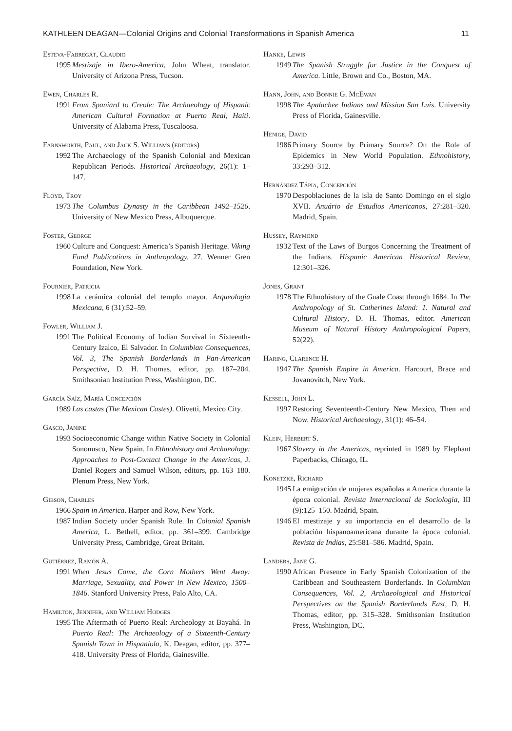KATHLEEN DEAGAN—Colonial Origins and Colonial Transformations in Spanish America 11
Esteva-Fabregát, Claudio
1995 Mestizaje in Ibero-America, John Wheat, translator. University of Arizona Press, Tucson.
Ewen, Charles R.
1991 From Spaniard to Creole: The Archaeology of Hispanic American Cultural Formation at Puerto Real, Haiti. University of Alabama Press, Tuscaloosa.
Farnsworth, Paul, and Jack S. Williams (editors)
1992 The Archaeology of the Spanish Colonial and Mexican Republican Periods. Historical Archaeology, 26(1): 1–147.
Floyd, Troy
1973 The Columbus Dynasty in the Caribbean 1492–1526. University of New Mexico Press, Albuquerque.
Foster, George
1960 Culture and Conquest: America’s Spanish Heritage. Viking Fund Publications in Anthropology, 27. Wenner Gren Foundation, New York.
Fournier, Patricia
1998 La cerámica colonial del templo mayor. Arqueologia Mexicana, 6 (31):52–59.
Fowler, William J.
1991 The Political Economy of Indian Survival in Sixteenth-Century Izalco, El Salvador. In Columbian Consequences, Vol. 3, The Spanish Borderlands in Pan-American Perspective, D. H. Thomas, editor, pp. 187–204. Smithsonian Institution Press, Washington, DC.
García Saíz, María Concepción
1989 Las castas (The Mexican Castes). Olivetti, Mexico City.
Gasco, Janine
1993 Socioeconomic Change within Native Society in Colonial Sononusco, New Spain. In Ethnohistory and Archaeology: Approaches to Post-Contact Change in the Americas, J. Daniel Rogers and Samuel Wilson, editors, pp. 163–180. Plenum Press, New York.
Gibson, Charles
1966 Spain in America. Harper and Row, New York.
1987 Indian Society under Spanish Rule. In Colonial Spanish America, L. Bethell, editor, pp. 361–399. Cambridge University Press, Cambridge, Great Britain.
Gutiérrez, Ramón A.
1991 When Jesus Came, the Corn Mothers Went Away: Marriage, Sexuality, and Power in New Mexico, 1500–1846. Stanford University Press, Palo Alto, CA.
Hamilton, Jennifer, and William Hodges
1995 The Aftermath of Puerto Real: Archeology at Bayahá. In Puerto Real: The Archaeology of a Sixteenth-Century Spanish Town in Hispaniola, K. Deagan, editor, pp. 377–418. University Press of Florida, Gainesville.
Hanke, Lewis
1949 The Spanish Struggle for Justice in the Conquest of America. Little, Brown and Co., Boston, MA.
Hann, John, and Bonnie G. McEwan
1998 The Apalachee Indians and Mission San Luis. University Press of Florida, Gainesville.
Henige, David
1986 Primary Source by Primary Source? On the Role of Epidemics in New World Population. Ethnohistory, 33:293–312.
Hernández Tápia, Concepción
1970 Despoblaciones de la isla de Santo Domingo en el siglo XVII. Anuário de Estudios Americanos, 27:281–320. Madrid, Spain.
Hussey, Raymond
1932 Text of the Laws of Burgos Concerning the Treatment of the Indians. Hispanic American Historical Review, 12:301–326.
Jones, Grant
1978 The Ethnohistory of the Guale Coast through 1684. In The Anthropology of St. Catherines Island: 1. Natural and Cultural History, D. H. Thomas, editor. American Museum of Natural History Anthropological Papers, 52(22).
Haring, Clarence H.
1947 The Spanish Empire in America. Harcourt, Brace and Jovanovitch, New York.
Kessell, John L.
1997 Restoring Seventeenth-Century New Mexico, Then and Now. Historical Archaeology, 31(1): 46–54.
Klein, Herbert S.
1967 Slavery in the Americas, reprinted in 1989 by Elephant Paperbacks, Chicago, IL.
Konetzke, Richard
1945 La emigración de mujeres españolas a America durante la época colonial. Revista Internacional de Sociologia, III (9):125–150. Madrid, Spain.
1946 El mestizaje y su importancia en el desarrollo de la población hispanoamericana durante la época colonial. Revista de Indias, 25:581–586. Madrid, Spain.
Landers, Jane G.
1990 African Presence in Early Spanish Colonization of the Caribbean and Southeastern Borderlands. In Columbian Consequences, Vol. 2, Archaeological and Historical Perspectives on the Spanish Borderlands East, D. H. Thomas, editor, pp. 315–328. Smithsonian Institution Press, Washington, DC.